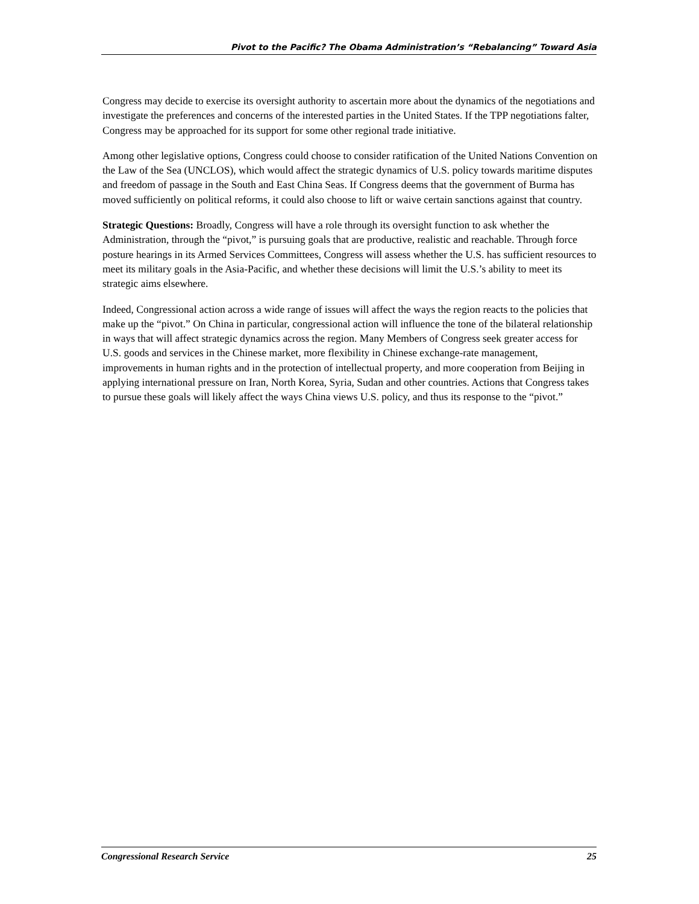Pivot to the Pacific? The Obama Administration’s “Rebalancing” Toward Asia
Congress may decide to exercise its oversight authority to ascertain more about the dynamics of the negotiations and investigate the preferences and concerns of the interested parties in the United States. If the TPP negotiations falter, Congress may be approached for its support for some other regional trade initiative.
Among other legislative options, Congress could choose to consider ratification of the United Nations Convention on the Law of the Sea (UNCLOS), which would affect the strategic dynamics of U.S. policy towards maritime disputes and freedom of passage in the South and East China Seas. If Congress deems that the government of Burma has moved sufficiently on political reforms, it could also choose to lift or waive certain sanctions against that country.
Strategic Questions: Broadly, Congress will have a role through its oversight function to ask whether the Administration, through the “pivot,” is pursuing goals that are productive, realistic and reachable. Through force posture hearings in its Armed Services Committees, Congress will assess whether the U.S. has sufficient resources to meet its military goals in the Asia-Pacific, and whether these decisions will limit the U.S.’s ability to meet its strategic aims elsewhere.
Indeed, Congressional action across a wide range of issues will affect the ways the region reacts to the policies that make up the “pivot.” On China in particular, congressional action will influence the tone of the bilateral relationship in ways that will affect strategic dynamics across the region. Many Members of Congress seek greater access for U.S. goods and services in the Chinese market, more flexibility in Chinese exchange-rate management, improvements in human rights and in the protection of intellectual property, and more cooperation from Beijing in applying international pressure on Iran, North Korea, Syria, Sudan and other countries. Actions that Congress takes to pursue these goals will likely affect the ways China views U.S. policy, and thus its response to the “pivot.”
Congressional Research Service 25